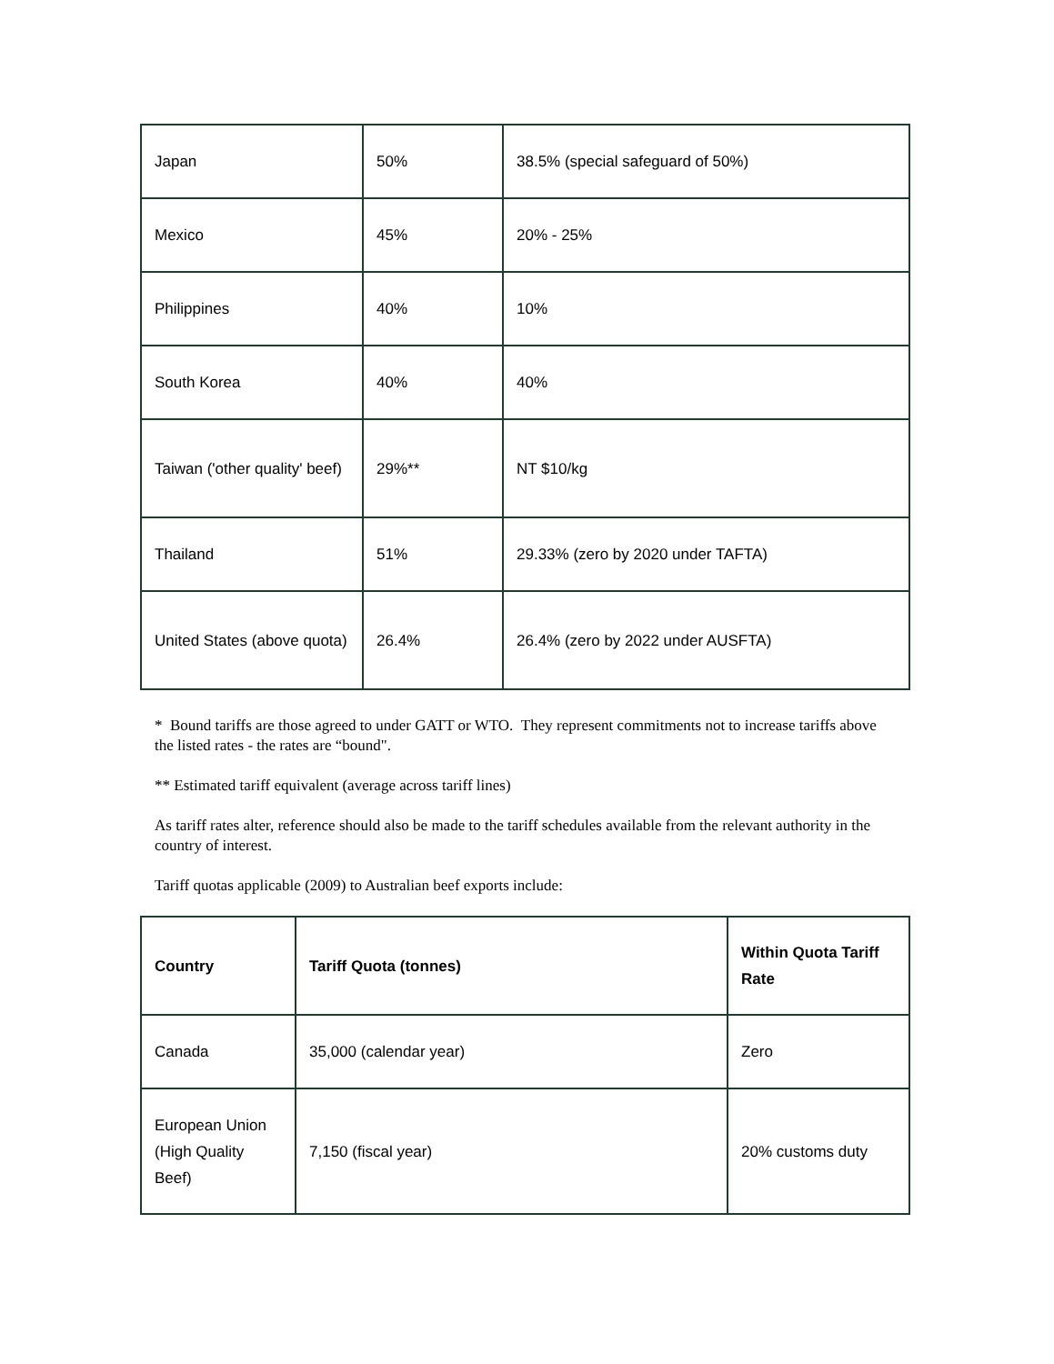| Japan | 50% | 38.5% (special safeguard of 50%) |
| Mexico | 45% | 20% - 25% |
| Philippines | 40% | 10% |
| South Korea | 40% | 40% |
| Taiwan ('other quality' beef) | 29%** | NT $10/kg |
| Thailand | 51% | 29.33% (zero by 2020 under TAFTA) |
| United States (above quota) | 26.4% | 26.4% (zero by 2022 under AUSFTA) |
* Bound tariffs are those agreed to under GATT or WTO. They represent commitments not to increase tariffs above the listed rates - the rates are “bound".
** Estimated tariff equivalent (average across tariff lines)
As tariff rates alter, reference should also be made to the tariff schedules available from the relevant authority in the country of interest.
Tariff quotas applicable (2009) to Australian beef exports include:
| Country | Tariff Quota (tonnes) | Within Quota Tariff Rate |
| --- | --- | --- |
| Canada | 35,000 (calendar year) | Zero |
| European Union (High Quality Beef) | 7,150 (fiscal year) | 20% customs duty |